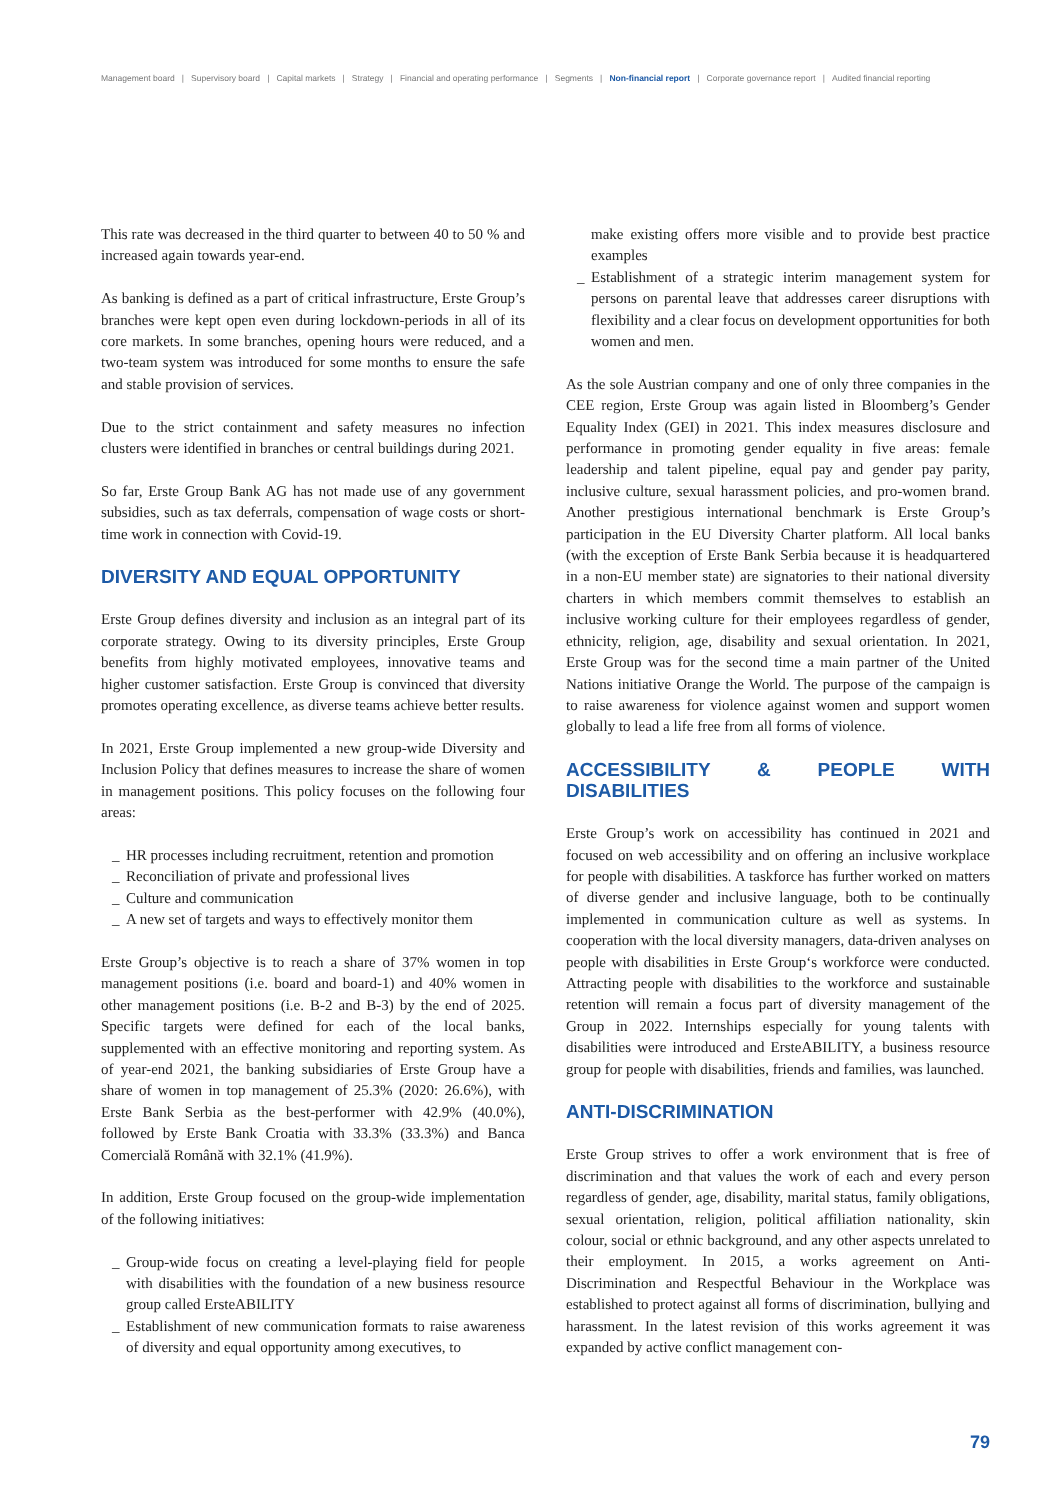Management board | Supervisory board | Capital markets | Strategy | Financial and operating performance | Segments | Non-financial report | Corporate governance report | Audited financial reporting
This rate was decreased in the third quarter to between 40 to 50 % and increased again towards year-end.
As banking is defined as a part of critical infrastructure, Erste Group’s branches were kept open even during lockdown-periods in all of its core markets. In some branches, opening hours were reduced, and a two-team system was introduced for some months to ensure the safe and stable provision of services.
Due to the strict containment and safety measures no infection clusters were identified in branches or central buildings during 2021.
So far, Erste Group Bank AG has not made use of any government subsidies, such as tax deferrals, compensation of wage costs or short-time work in connection with Covid-19.
DIVERSITY AND EQUAL OPPORTUNITY
Erste Group defines diversity and inclusion as an integral part of its corporate strategy. Owing to its diversity principles, Erste Group benefits from highly motivated employees, innovative teams and higher customer satisfaction. Erste Group is convinced that diversity promotes operating excellence, as diverse teams achieve better results.
In 2021, Erste Group implemented a new group-wide Diversity and Inclusion Policy that defines measures to increase the share of women in management positions. This policy focuses on the following four areas:
_ HR processes including recruitment, retention and promotion
_ Reconciliation of private and professional lives
_ Culture and communication
_ A new set of targets and ways to effectively monitor them
Erste Group’s objective is to reach a share of 37% women in top management positions (i.e. board and board-1) and 40% women in other management positions (i.e. B-2 and B-3) by the end of 2025. Specific targets were defined for each of the local banks, supplemented with an effective monitoring and reporting system. As of year-end 2021, the banking subsidiaries of Erste Group have a share of women in top management of 25.3% (2020: 26.6%), with Erste Bank Serbia as the best-performer with 42.9% (40.0%), followed by Erste Bank Croatia with 33.3% (33.3%) and Banca Comercială Română with 32.1% (41.9%).
In addition, Erste Group focused on the group-wide implementation of the following initiatives:
_ Group-wide focus on creating a level-playing field for people with disabilities with the foundation of a new business resource group called ErsteABILITY
_ Establishment of new communication formats to raise awareness of diversity and equal opportunity among executives, to
make existing offers more visible and to provide best practice examples
_ Establishment of a strategic interim management system for persons on parental leave that addresses career disruptions with flexibility and a clear focus on development opportunities for both women and men.
As the sole Austrian company and one of only three companies in the CEE region, Erste Group was again listed in Bloomberg’s Gender Equality Index (GEI) in 2021. This index measures disclosure and performance in promoting gender equality in five areas: female leadership and talent pipeline, equal pay and gender pay parity, inclusive culture, sexual harassment policies, and pro-women brand. Another prestigious international benchmark is Erste Group’s participation in the EU Diversity Charter platform. All local banks (with the exception of Erste Bank Serbia because it is headquartered in a non-EU member state) are signatories to their national diversity charters in which members commit themselves to establish an inclusive working culture for their employees regardless of gender, ethnicity, religion, age, disability and sexual orientation. In 2021, Erste Group was for the second time a main partner of the United Nations initiative Orange the World. The purpose of the campaign is to raise awareness for violence against women and support women globally to lead a life free from all forms of violence.
ACCESSIBILITY & PEOPLE WITH DISABILITIES
Erste Group’s work on accessibility has continued in 2021 and focused on web accessibility and on offering an inclusive workplace for people with disabilities. A taskforce has further worked on matters of diverse gender and inclusive language, both to be continually implemented in communication culture as well as systems. In cooperation with the local diversity managers, data-driven analyses on people with disabilities in Erste Group‘s workforce were conducted. Attracting people with disabilities to the workforce and sustainable retention will remain a focus part of diversity management of the Group in 2022. Internships especially for young talents with disabilities were introduced and ErsteABILITY, a business resource group for people with disabilities, friends and families, was launched.
ANTI-DISCRIMINATION
Erste Group strives to offer a work environment that is free of discrimination and that values the work of each and every person regardless of gender, age, disability, marital status, family obligations, sexual orientation, religion, political affiliation nationality, skin colour, social or ethnic background, and any other aspects unrelated to their employment. In 2015, a works agreement on Anti-Discrimination and Respectful Behaviour in the Workplace was established to protect against all forms of discrimination, bullying and harassment. In the latest revision of this works agreement it was expanded by active conflict management con-
79